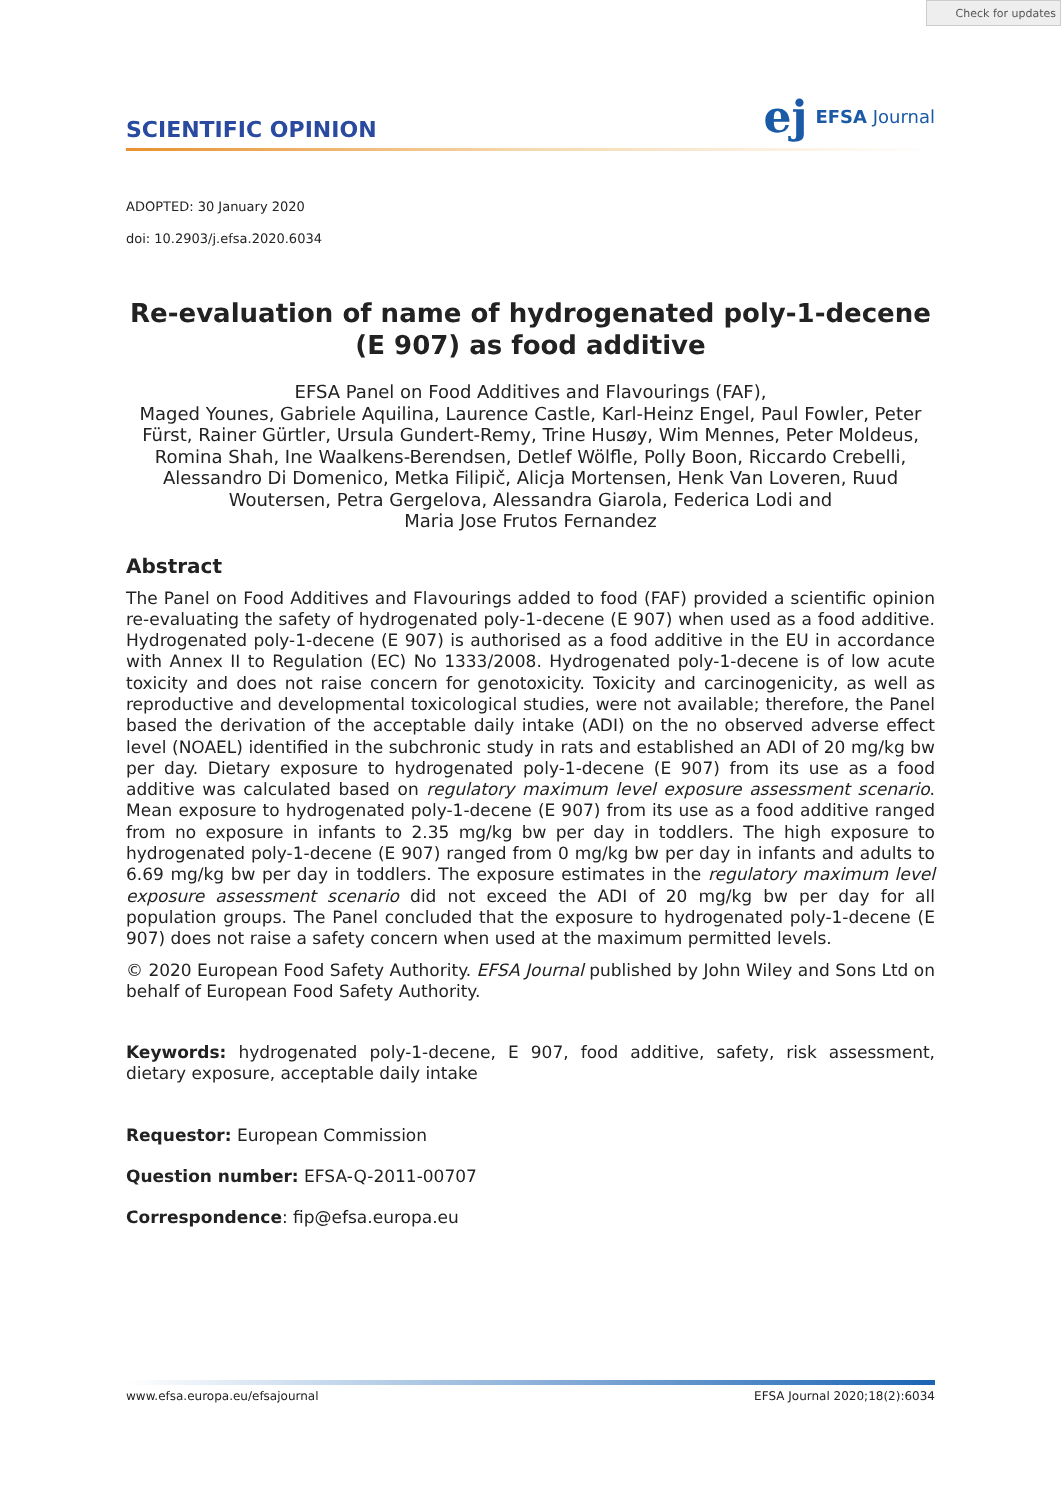Check for updates
SCIENTIFIC OPINION
ej EFSA Journal
ADOPTED: 30 January 2020
doi: 10.2903/j.efsa.2020.6034
Re-evaluation of name of hydrogenated poly-1-decene
(E 907) as food additive
EFSA Panel on Food Additives and Flavourings (FAF),
Maged Younes, Gabriele Aquilina, Laurence Castle, Karl-Heinz Engel, Paul Fowler, Peter Fürst, Rainer Gürtler, Ursula Gundert-Remy, Trine Husøy, Wim Mennes, Peter Moldeus, Romina Shah, Ine Waalkens-Berendsen, Detlef Wölfle, Polly Boon, Riccardo Crebelli, Alessandro Di Domenico, Metka Filipič, Alicja Mortensen, Henk Van Loveren, Ruud Woutersen, Petra Gergelova, Alessandra Giarola, Federica Lodi and
Maria Jose Frutos Fernandez
Abstract
The Panel on Food Additives and Flavourings added to food (FAF) provided a scientific opinion re-evaluating the safety of hydrogenated poly-1-decene (E 907) when used as a food additive. Hydrogenated poly-1-decene (E 907) is authorised as a food additive in the EU in accordance with Annex II to Regulation (EC) No 1333/2008. Hydrogenated poly-1-decene is of low acute toxicity and does not raise concern for genotoxicity. Toxicity and carcinogenicity, as well as reproductive and developmental toxicological studies, were not available; therefore, the Panel based the derivation of the acceptable daily intake (ADI) on the no observed adverse effect level (NOAEL) identified in the subchronic study in rats and established an ADI of 20 mg/kg bw per day. Dietary exposure to hydrogenated poly-1-decene (E 907) from its use as a food additive was calculated based on regulatory maximum level exposure assessment scenario. Mean exposure to hydrogenated poly-1-decene (E 907) from its use as a food additive ranged from no exposure in infants to 2.35 mg/kg bw per day in toddlers. The high exposure to hydrogenated poly-1-decene (E 907) ranged from 0 mg/kg bw per day in infants and adults to 6.69 mg/kg bw per day in toddlers. The exposure estimates in the regulatory maximum level exposure assessment scenario did not exceed the ADI of 20 mg/kg bw per day for all population groups. The Panel concluded that the exposure to hydrogenated poly-1-decene (E 907) does not raise a safety concern when used at the maximum permitted levels.
© 2020 European Food Safety Authority. EFSA Journal published by John Wiley and Sons Ltd on behalf of European Food Safety Authority.
Keywords: hydrogenated poly-1-decene, E 907, food additive, safety, risk assessment, dietary exposure, acceptable daily intake
Requestor: European Commission
Question number: EFSA-Q-2011-00707
Correspondence: fip@efsa.europa.eu
www.efsa.europa.eu/efsajournal EFSA Journal 2020;18(2):6034